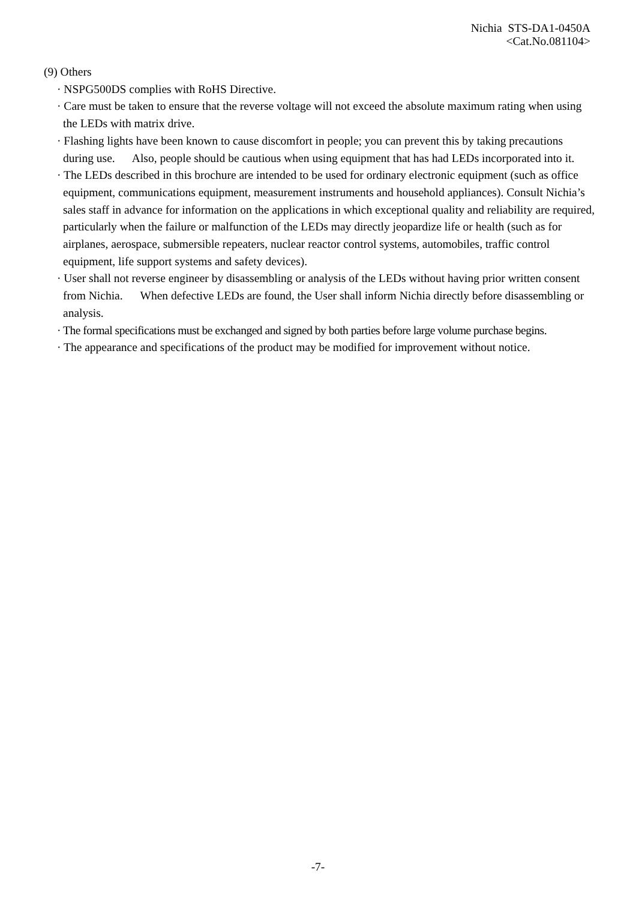Nichia STS-DA1-0450A
<Cat.No.081104>
(9) Others
· NSPG500DS complies with RoHS Directive.
· Care must be taken to ensure that the reverse voltage will not exceed the absolute maximum rating when using the LEDs with matrix drive.
· Flashing lights have been known to cause discomfort in people; you can prevent this by taking precautions during use. Also, people should be cautious when using equipment that has had LEDs incorporated into it.
· The LEDs described in this brochure are intended to be used for ordinary electronic equipment (such as office equipment, communications equipment, measurement instruments and household appliances). Consult Nichia’s sales staff in advance for information on the applications in which exceptional quality and reliability are required, particularly when the failure or malfunction of the LEDs may directly jeopardize life or health (such as for airplanes, aerospace, submersible repeaters, nuclear reactor control systems, automobiles, traffic control equipment, life support systems and safety devices).
· User shall not reverse engineer by disassembling or analysis of the LEDs without having prior written consent from Nichia. When defective LEDs are found, the User shall inform Nichia directly before disassembling or analysis.
· The formal specifications must be exchanged and signed by both parties before large volume purchase begins.
· The appearance and specifications of the product may be modified for improvement without notice.
-7-